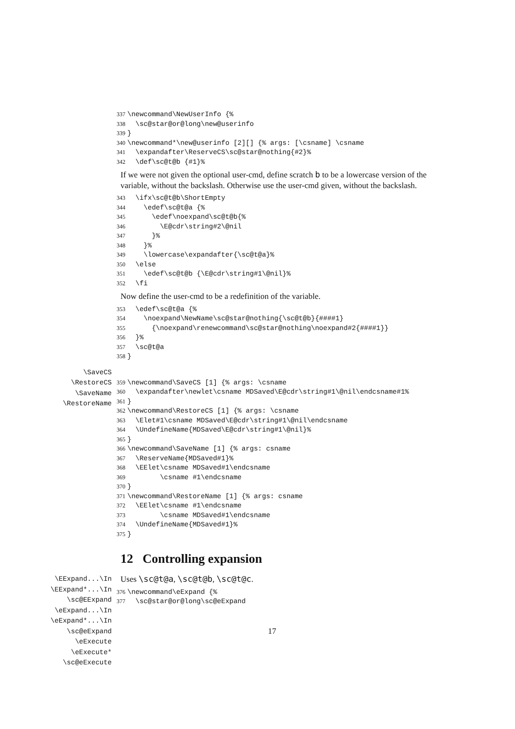337 \newcommand\NewUserInfo {% 338 \sc@star@or@long\new@userinfo 339 } 340 \newcommand*\new@userinfo [2][] {% args: [\csname] \csname 341 \expandafter\ReserveCS\sc@star@nothing{#2}% 342 \def\sc@t@b {#1}%
If we were not given the optional user-cmd, define scratch b to be a lowercase version of the variable, without the backslash. Otherwise use the user-cmd given, without the backslash.
343 \ifx\sc@t@b\ShortEmpty 344 \edef\sc@t@a {% 345 \edef\noexpand\sc@t@b{% 346 \E@cdr\string#2\@nil 347 }% 348 }% 349 \lowercase\expandafter{\sc@t@a}% 350 \else 351 \edef\sc@t@b {\E@cdr\string#1\@nil}% 352 \fi
Now define the user-cmd to be a redefinition of the variable.
353 \edef\sc@t@a {% 354 \noexpand\NewName\sc@star@nothing{\sc@t@b}{####1} 355 {\noexpand\renewcommand\sc@star@nothing\noexpand#2{####1}} 356 }% 357 \sc@t@a 358 }
\SaveCS
\RestoreCS
\SaveName
\RestoreName
359 \newcommand\SaveCS [1] {% args: \csname 360 \expandafter\newlet\csname MDSaved\E@cdr\string#1\@nil\endcsname#1% 361 } 362 \newcommand\RestoreCS [1] {% args: \csname 363 \Elet#1\csname MDSaved\E@cdr\string#1\@nil\endcsname 364 \UndefineName{MDSaved\E@cdr\string#1\@nil}% 365 } 366 \newcommand\SaveName [1] {% args: csname 367 \ReserveName{MDSaved#1}% 368 \EElet\csname MDSaved#1\endcsname 369 \csname #1\endcsname 370 } 371 \newcommand\RestoreName [1] {% args: csname 372 \EElet\csname #1\endcsname 373 \csname MDSaved#1\endcsname 374 \UndefineName{MDSaved#1}% 375 }
12 Controlling expansion
\EExpand...\In
\EExpand*...\In
\sc@EExpand
\eExpand...\In
\eExpand*...\In
\sc@eExpand
\eExecute
\eExecute*
\sc@eExecute
Uses \sc@t@a, \sc@t@b, \sc@t@c.
376 \newcommand\eExpand {% 377 \sc@star@or@long\sc@eExpand
17